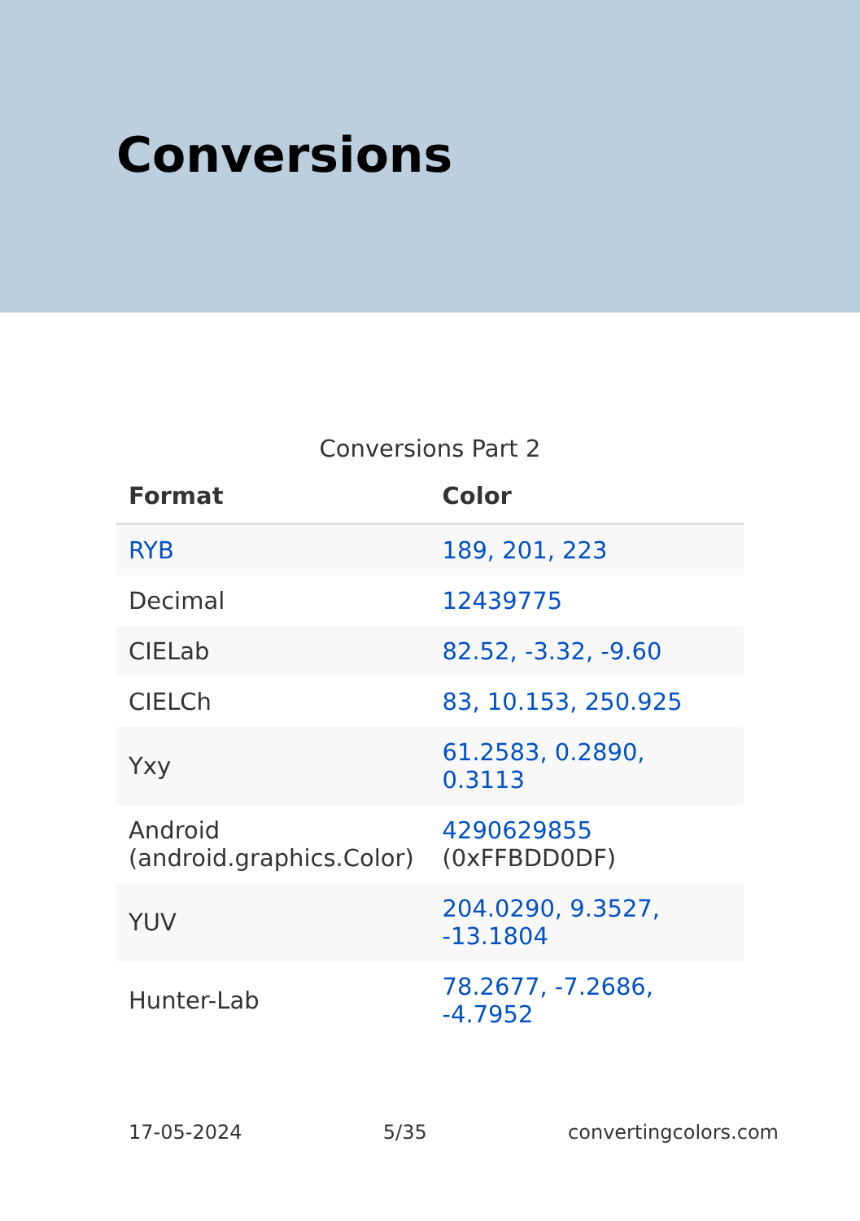Conversions
Conversions Part 2
| Format | Color |
| --- | --- |
| RYB | 189, 201, 223 |
| Decimal | 12439775 |
| CIELab | 82.52, -3.32, -9.60 |
| CIELCh | 83, 10.153, 250.925 |
| Yxy | 61.2583, 0.2890, 0.3113 |
| Android (android.graphics.Color) | 4290629855 (0xFFBDD0DF) |
| YUV | 204.0290, 9.3527, -13.1804 |
| Hunter-Lab | 78.2677, -7.2686, -4.7952 |
17-05-2024 5/35 convertingcolors.com